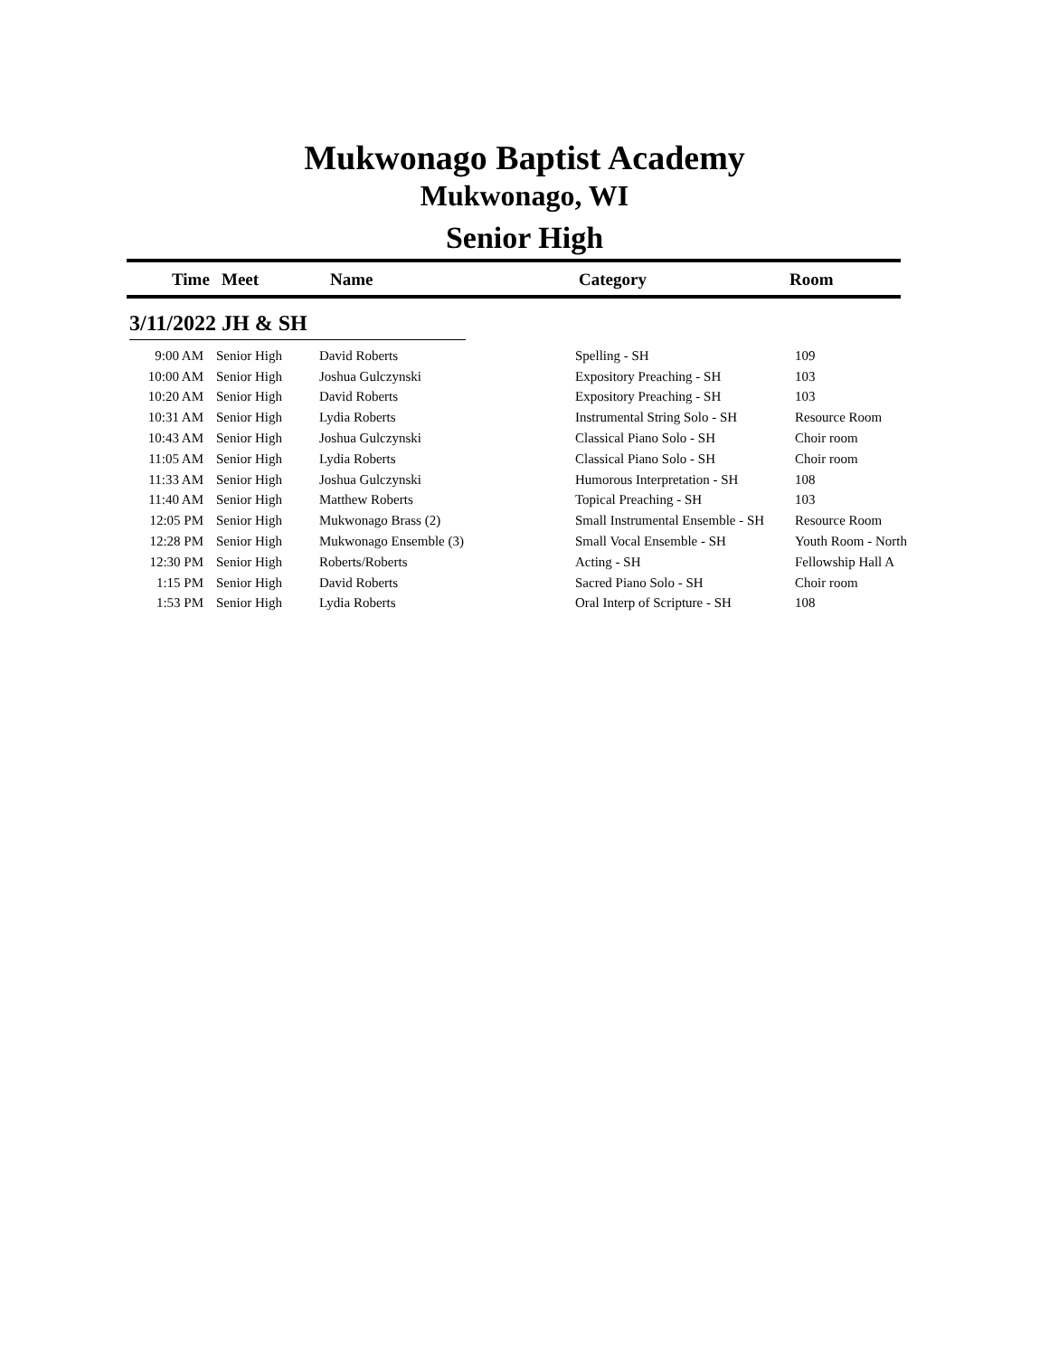Mukwonago Baptist Academy
Mukwonago, WI
Senior High
Time Meet Name Category Room
3/11/2022 JH & SH
| 9:00 AM | Senior High | David Roberts | Spelling - SH | 109 |
| 10:00 AM | Senior High | Joshua Gulczynski | Expository Preaching - SH | 103 |
| 10:20 AM | Senior High | David Roberts | Expository Preaching - SH | 103 |
| 10:31 AM | Senior High | Lydia Roberts | Instrumental String Solo - SH | Resource Room |
| 10:43 AM | Senior High | Joshua Gulczynski | Classical Piano Solo - SH | Choir room |
| 11:05 AM | Senior High | Lydia Roberts | Classical Piano Solo - SH | Choir room |
| 11:33 AM | Senior High | Joshua Gulczynski | Humorous Interpretation - SH | 108 |
| 11:40 AM | Senior High | Matthew Roberts | Topical Preaching - SH | 103 |
| 12:05 PM | Senior High | Mukwonago Brass (2) | Small Instrumental Ensemble - SH | Resource Room |
| 12:28 PM | Senior High | Mukwonago Ensemble (3) | Small Vocal Ensemble - SH | Youth Room - North |
| 12:30 PM | Senior High | Roberts/Roberts | Acting - SH | Fellowship Hall A |
| 1:15 PM | Senior High | David Roberts | Sacred Piano Solo - SH | Choir room |
| 1:53 PM | Senior High | Lydia Roberts | Oral Interp of Scripture - SH | 108 |